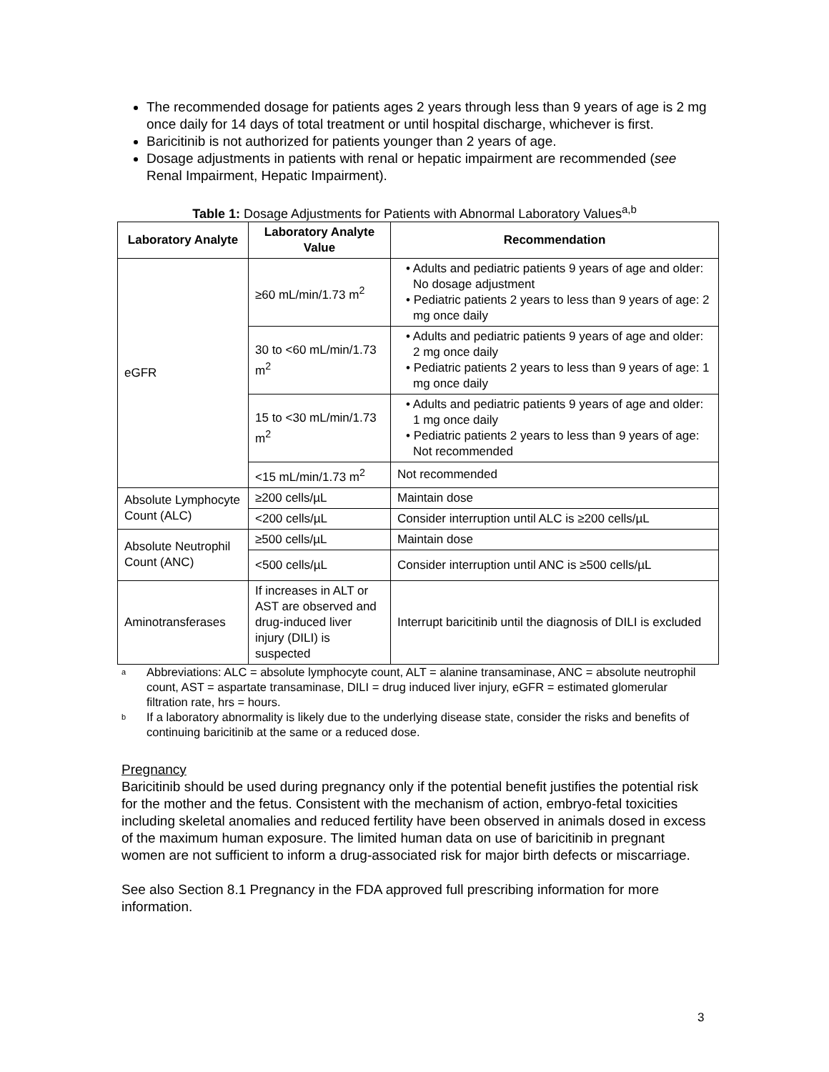The recommended dosage for patients ages 2 years through less than 9 years of age is 2 mg once daily for 14 days of total treatment or until hospital discharge, whichever is first.
Baricitinib is not authorized for patients younger than 2 years of age.
Dosage adjustments in patients with renal or hepatic impairment are recommended (see Renal Impairment, Hepatic Impairment).
Table 1: Dosage Adjustments for Patients with Abnormal Laboratory Values<sup>a,b</sup>
| Laboratory Analyte | Laboratory Analyte Value | Recommendation |
| --- | --- | --- |
| eGFR | ≥60 mL/min/1.73 m<sup>2</sup> | • Adults and pediatric patients 9 years of age and older: No dosage adjustment • Pediatric patients 2 years to less than 9 years of age: 2 mg once daily |
| | 30 to <60 mL/min/1.73 m<sup>2</sup> | • Adults and pediatric patients 9 years of age and older: 2 mg once daily • Pediatric patients 2 years to less than 9 years of age: 1 mg once daily |
| | 15 to <30 mL/min/1.73 m<sup>2</sup> | • Adults and pediatric patients 9 years of age and older: 1 mg once daily • Pediatric patients 2 years to less than 9 years of age: Not recommended |
| | <15 mL/min/1.73 m<sup>2</sup> | Not recommended |
| Absolute Lymphocyte Count (ALC) | ≥200 cells/µL | Maintain dose |
| | <200 cells/µL | Consider interruption until ALC is ≥200 cells/µL |
| Absolute Neutrophil Count (ANC) | ≥500 cells/µL | Maintain dose |
| | <500 cells/µL | Consider interruption until ANC is ≥500 cells/µL |
| Aminotransferases | If increases in ALT or AST are observed and drug-induced liver injury (DILI) is suspected | Interrupt baricitinib until the diagnosis of DILI is excluded |
a Abbreviations: ALC = absolute lymphocyte count, ALT = alanine transaminase, ANC = absolute neutrophil count, AST = aspartate transaminase, DILI = drug induced liver injury, eGFR = estimated glomerular filtration rate, hrs = hours.
b If a laboratory abnormality is likely due to the underlying disease state, consider the risks and benefits of continuing baricitinib at the same or a reduced dose.
Pregnancy
Baricitinib should be used during pregnancy only if the potential benefit justifies the potential risk for the mother and the fetus. Consistent with the mechanism of action, embryo-fetal toxicities including skeletal anomalies and reduced fertility have been observed in animals dosed in excess of the maximum human exposure. The limited human data on use of baricitinib in pregnant women are not sufficient to inform a drug-associated risk for major birth defects or miscarriage.
See also Section 8.1 Pregnancy in the FDA approved full prescribing information for more information.
3